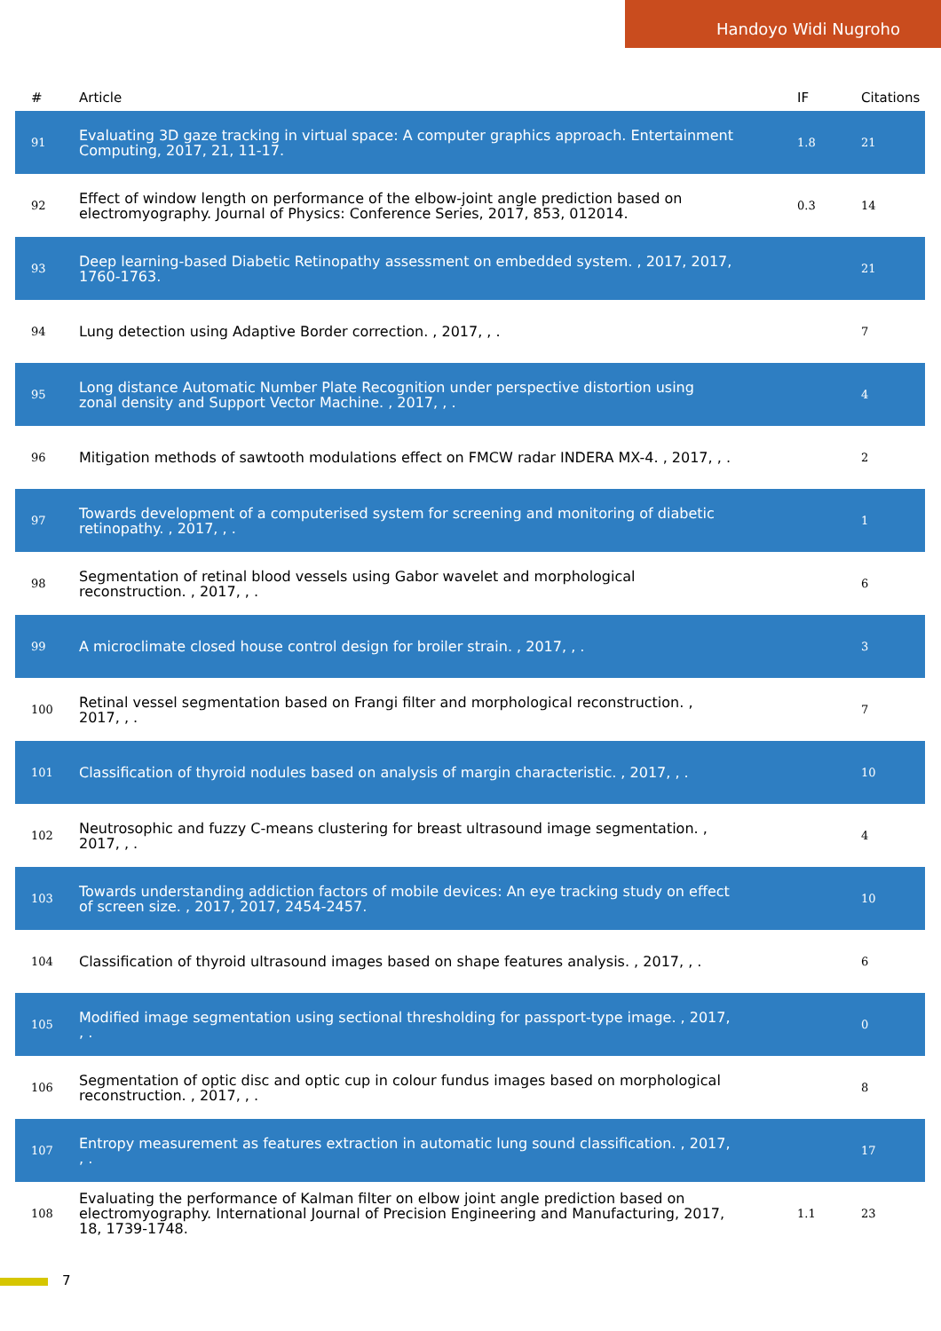Handoyo Widi Nugroho
| # | Article | IF | Citations |
| --- | --- | --- | --- |
| 91 | Evaluating 3D gaze tracking in virtual space: A computer graphics approach. Entertainment Computing, 2017, 21, 11-17. | 1.8 | 21 |
| 92 | Effect of window length on performance of the elbow-joint angle prediction based on electromyography. Journal of Physics: Conference Series, 2017, 853, 012014. | 0.3 | 14 |
| 93 | Deep learning-based Diabetic Retinopathy assessment on embedded system. , 2017, 2017, 1760-1763. | | 21 |
| 94 | Lung detection using Adaptive Border correction. , 2017, , . | | 7 |
| 95 | Long distance Automatic Number Plate Recognition under perspective distortion using zonal density and Support Vector Machine. , 2017, , . | | 4 |
| 96 | Mitigation methods of sawtooth modulations effect on FMCW radar INDERA MX-4. , 2017, , . | | 2 |
| 97 | Towards development of a computerised system for screening and monitoring of diabetic retinopathy. , 2017, , . | | 1 |
| 98 | Segmentation of retinal blood vessels using Gabor wavelet and morphological reconstruction. , 2017, , . | | 6 |
| 99 | A microclimate closed house control design for broiler strain. , 2017, , . | | 3 |
| 100 | Retinal vessel segmentation based on Frangi filter and morphological reconstruction. , 2017, , . | | 7 |
| 101 | Classification of thyroid nodules based on analysis of margin characteristic. , 2017, , . | | 10 |
| 102 | Neutrosophic and fuzzy C-means clustering for breast ultrasound image segmentation. , 2017, , . | | 4 |
| 103 | Towards understanding addiction factors of mobile devices: An eye tracking study on effect of screen size. , 2017, 2017, 2454-2457. | | 10 |
| 104 | Classification of thyroid ultrasound images based on shape features analysis. , 2017, , . | | 6 |
| 105 | Modified image segmentation using sectional thresholding for passport-type image. , 2017, , . | | 0 |
| 106 | Segmentation of optic disc and optic cup in colour fundus images based on morphological reconstruction. , 2017, , . | | 8 |
| 107 | Entropy measurement as features extraction in automatic lung sound classification. , 2017, , . | | 17 |
| 108 | Evaluating the performance of Kalman filter on elbow joint angle prediction based on electromyography. International Journal of Precision Engineering and Manufacturing, 2017, 18, 1739-1748. | 1.1 | 23 |
7